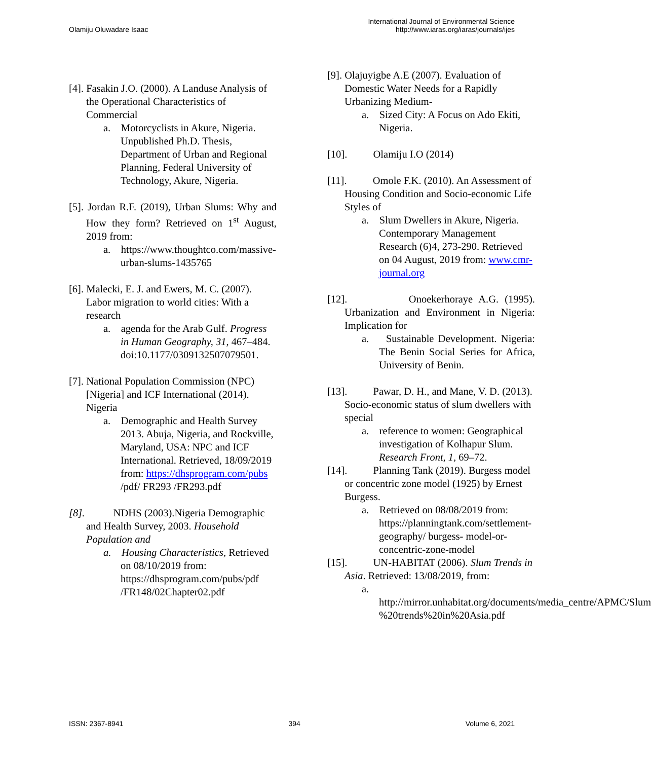Olamiju Oluwadare Isaac
International Journal of Environmental Science
http://www.iaras.org/iaras/journals/ijes
[4]. Fasakin J.O. (2000). A Landuse Analysis of the Operational Characteristics of Commercial
a. Motorcyclists in Akure, Nigeria. Unpublished Ph.D. Thesis, Department of Urban and Regional Planning, Federal University of Technology, Akure, Nigeria.
[5]. Jordan R.F. (2019), Urban Slums: Why and How they form? Retrieved on 1<sup>st</sup> August, 2019 from:
a. https://www.thoughtco.com/massive-urban-slums-1435765
[6]. Malecki, E. J. and Ewers, M. C. (2007). Labor migration to world cities: With a research
a. agenda for the Arab Gulf. Progress in Human Geography, 31, 467–484. doi:10.1177/0309132507079501.
[7]. National Population Commission (NPC) [Nigeria] and ICF International (2014). Nigeria
a. Demographic and Health Survey 2013. Abuja, Nigeria, and Rockville, Maryland, USA: NPC and ICF International. Retrieved, 18/09/2019 from: https://dhsprogram.com/pubs /pdf/ FR293 /FR293.pdf
[8]. NDHS (2003).Nigeria Demographic and Health Survey, 2003. Household Population and
a. Housing Characteristics, Retrieved on 08/10/2019 from: https://dhsprogram.com/pubs/pdf /FR148/02Chapter02.pdf
[9]. Olajuyigbe A.E (2007). Evaluation of Domestic Water Needs for a Rapidly Urbanizing Medium-
a. Sized City: A Focus on Ado Ekiti, Nigeria.
[10]. Olamiju I.O (2014)
[11]. Omole F.K. (2010). An Assessment of Housing Condition and Socio-economic Life Styles of
a. Slum Dwellers in Akure, Nigeria. Contemporary Management Research (6)4, 273-290. Retrieved on 04 August, 2019 from: www.cmr-journal.org
[12]. Onoekerhoraye A.G. (1995). Urbanization and Environment in Nigeria: Implication for
a. Sustainable Development. Nigeria: The Benin Social Series for Africa, University of Benin.
[13]. Pawar, D. H., and Mane, V. D. (2013). Socio-economic status of slum dwellers with special
a. reference to women: Geographical investigation of Kolhapur Slum. Research Front, 1, 69–72.
[14]. Planning Tank (2019). Burgess model or concentric zone model (1925) by Ernest Burgess.
a. Retrieved on 08/08/2019 from: https://planningtank.com/settlement-geography/ burgess- model-or-concentric-zone-model
[15]. UN-HABITAT (2006). Slum Trends in Asia. Retrieved: 13/08/2019, from:
a. http://mirror.unhabitat.org/documents/media_centre/APMC/Slum %20trends%20in%20Asia.pdf
ISSN: 2367-8941 394 Volume 6, 2021